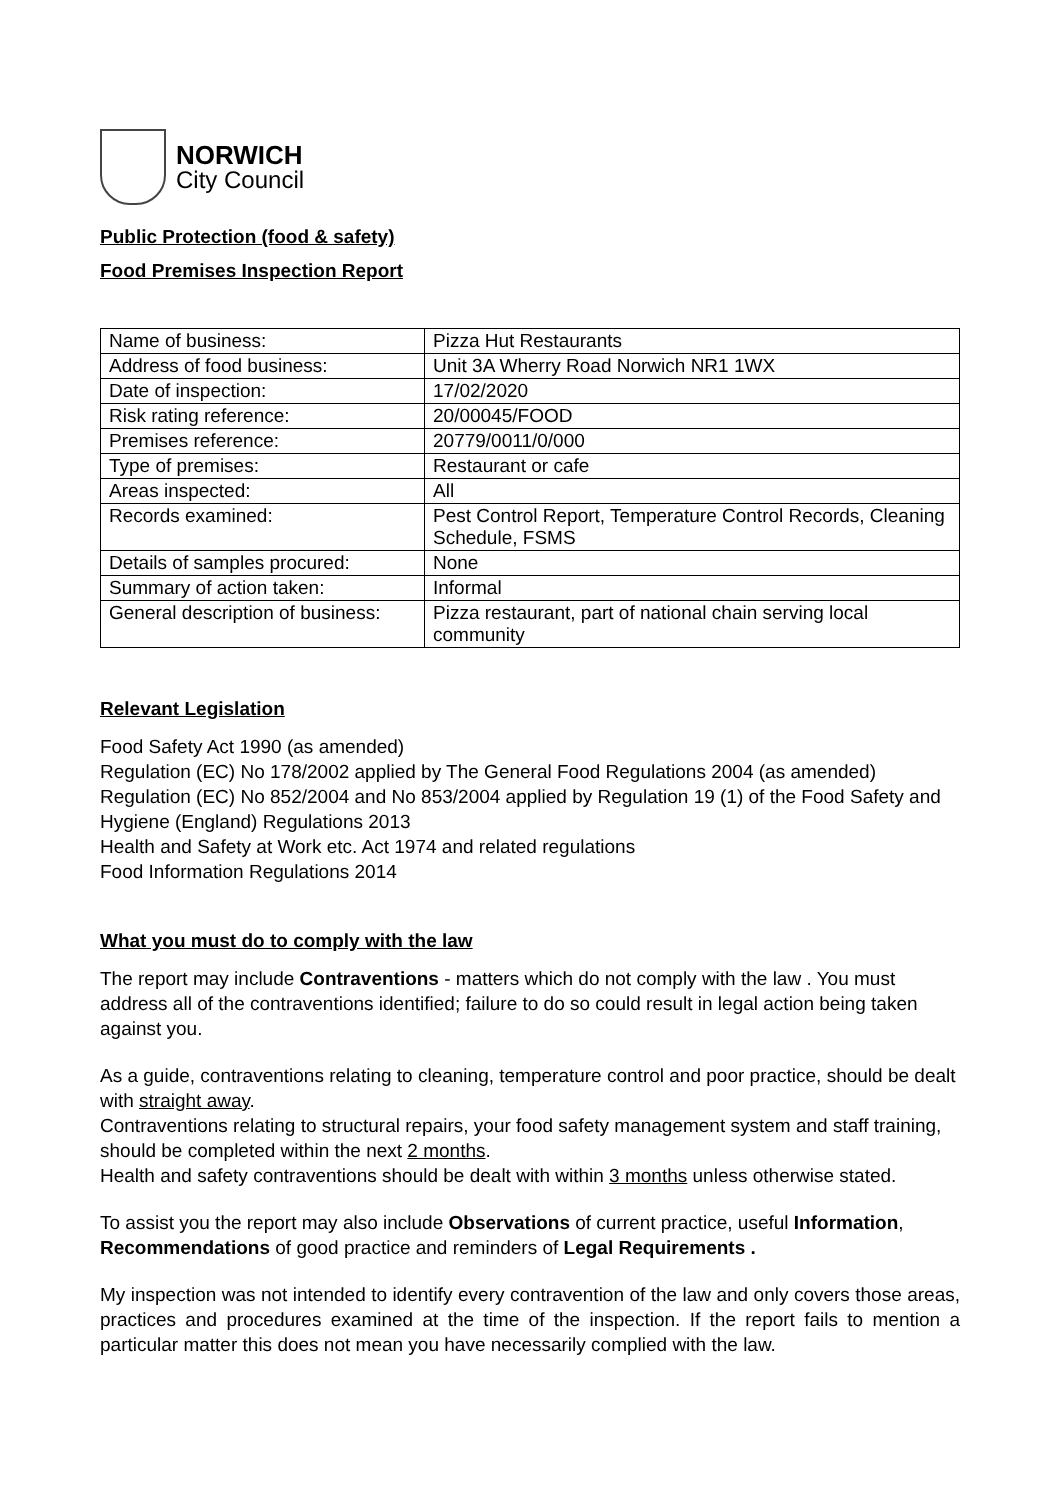NORWICH
City Council
Public Protection (food & safety)
Food Premises Inspection Report
| Name of business: | Pizza Hut Restaurants |
| Address of food business: | Unit 3A Wherry Road Norwich NR1 1WX |
| Date of inspection: | 17/02/2020 |
| Risk rating reference: | 20/00045/FOOD |
| Premises reference: | 20779/0011/0/000 |
| Type of premises: | Restaurant or cafe |
| Areas inspected: | All |
| Records examined: | Pest Control Report, Temperature Control Records, Cleaning Schedule, FSMS |
| Details of samples procured: | None |
| Summary of action taken: | Informal |
| General description of business: | Pizza restaurant, part of national chain serving local community |
Relevant Legislation
Food Safety Act 1990 (as amended)
Regulation (EC) No 178/2002 applied by The General Food Regulations 2004 (as amended)
Regulation (EC) No 852/2004 and No 853/2004 applied by Regulation 19 (1) of the Food Safety and Hygiene (England) Regulations 2013
Health and Safety at Work etc. Act 1974 and related regulations
Food Information Regulations 2014
What you must do to comply with the law
The report may include Contraventions - matters which do not comply with the law . You must address all of the contraventions identified; failure to do so could result in legal action being taken against you.
As a guide, contraventions relating to cleaning, temperature control and poor practice, should be dealt with straight away.
Contraventions relating to structural repairs, your food safety management system and staff training, should be completed within the next 2 months.
Health and safety contraventions should be dealt with within 3 months unless otherwise stated.
To assist you the report may also include Observations of current practice, useful Information, Recommendations of good practice and reminders of Legal Requirements .
My inspection was not intended to identify every contravention of the law and only covers those areas, practices and procedures examined at the time of the inspection. If the report fails to mention a particular matter this does not mean you have necessarily complied with the law.